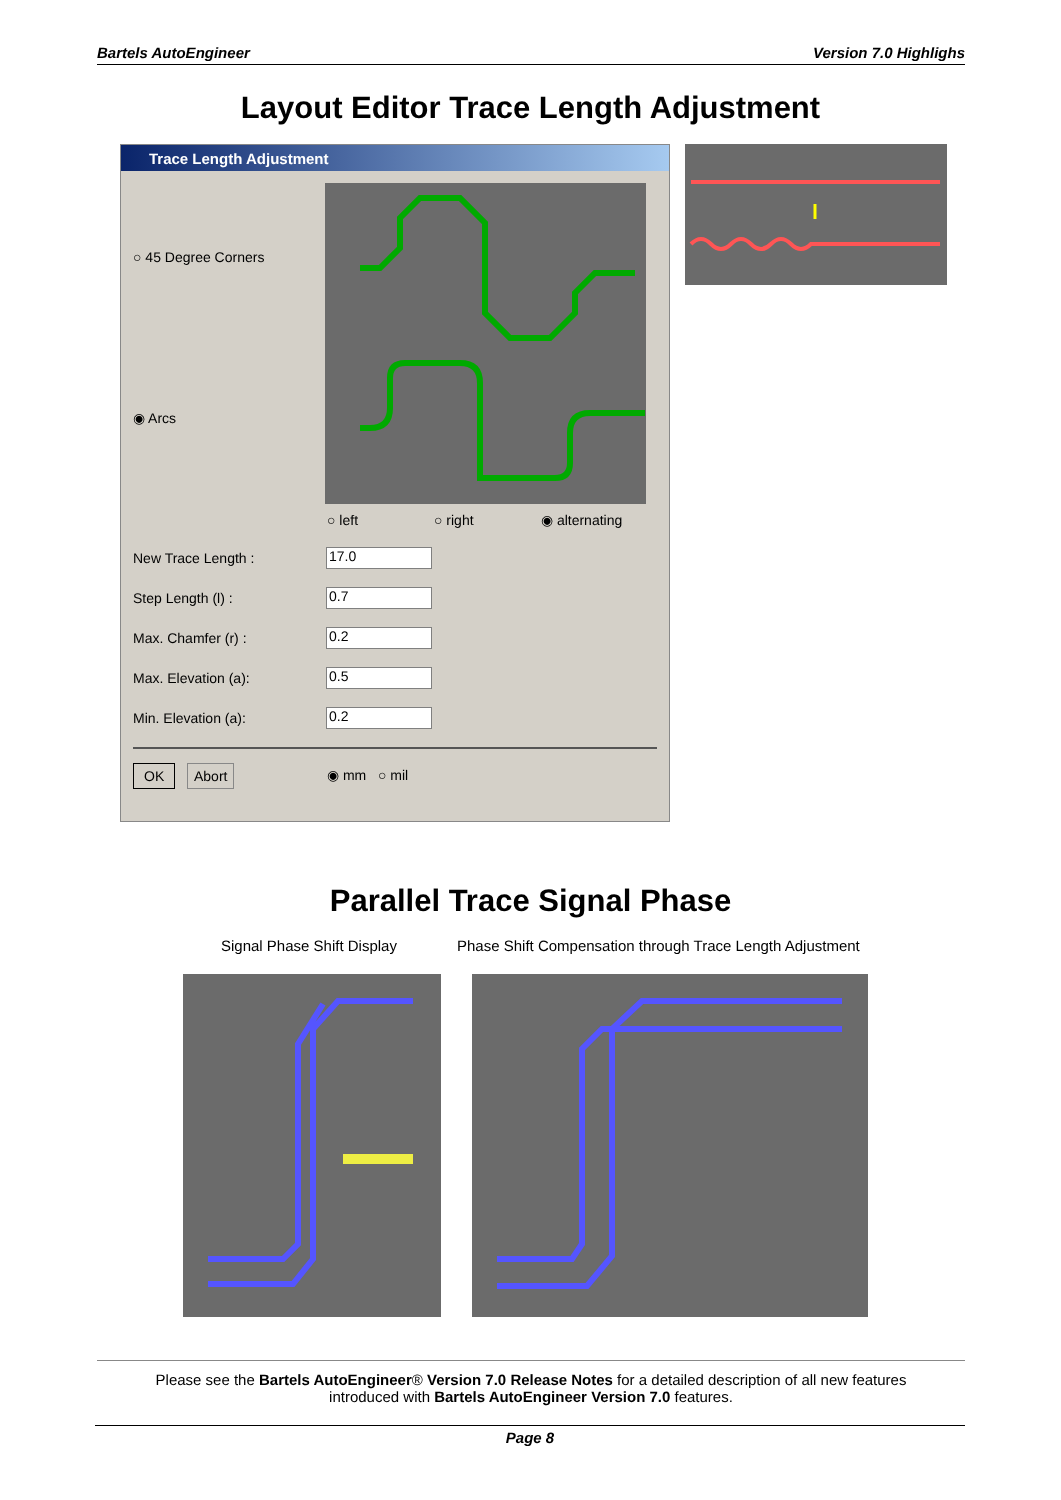Bartels AutoEngineer Version 7.0 Highlighs
Layout Editor Trace Length Adjustment
Trace Length Adjustment
○ 45 Degree Corners
◉ Arcs
○ left ○ right ◉ alternating
New Trace Length : 17.0
Step Length (l) : 0.7
Max. Chamfer (r) : 0.2
Max. Elevation (a): 0.5
Min. Elevation (a): 0.2
OK Abort ◉ mm ○ mil
Parallel Trace Signal Phase
Signal Phase Shift Display
Phase Shift Compensation through Trace Length Adjustment
Please see the Bartels AutoEngineer® Version 7.0 Release Notes for a detailed description of all new features
introduced with Bartels AutoEngineer Version 7.0 features.
Page 8